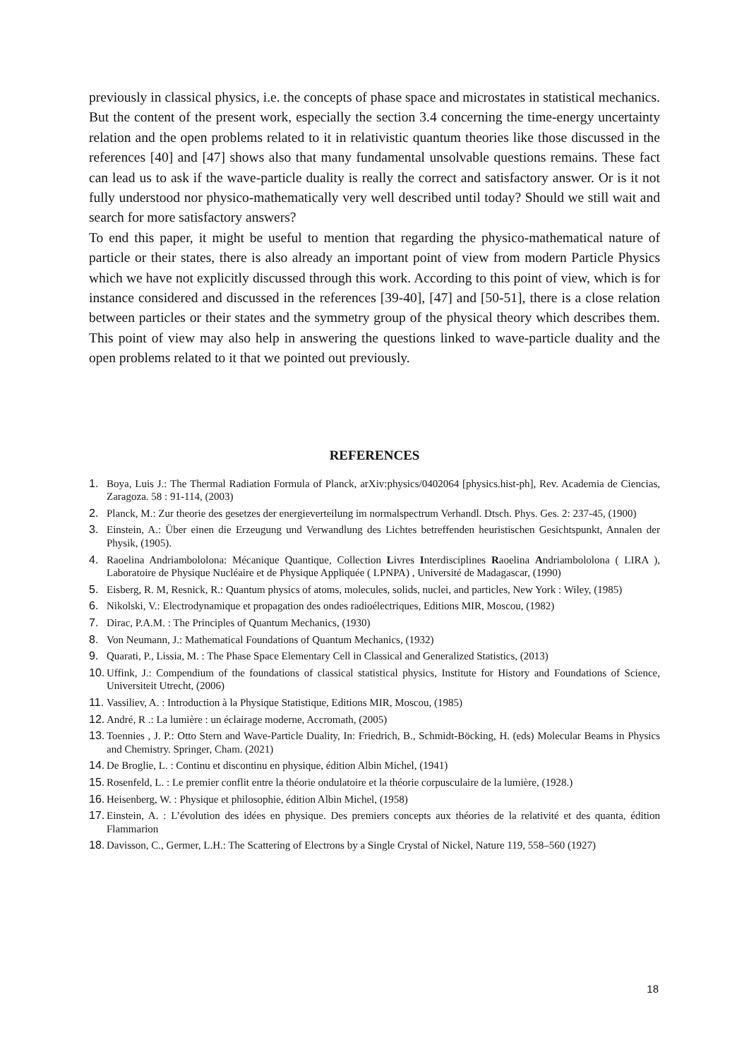previously in classical physics, i.e. the concepts of phase space and microstates in statistical mechanics. But the content of the present work, especially the section 3.4 concerning the time-energy uncertainty relation and the open problems related to it in relativistic quantum theories like those discussed in the references [40] and [47] shows also that many fundamental unsolvable questions remains. These fact can lead us to ask if the wave-particle duality is really the correct and satisfactory answer. Or is it not fully understood nor physico-mathematically very well described until today? Should we still wait and search for more satisfactory answers?
To end this paper, it might be useful to mention that regarding the physico-mathematical nature of particle or their states, there is also already an important point of view from modern Particle Physics which we have not explicitly discussed through this work. According to this point of view, which is for instance considered and discussed in the references [39-40], [47] and [50-51], there is a close relation between particles or their states and the symmetry group of the physical theory which describes them. This point of view may also help in answering the questions linked to wave-particle duality and the open problems related to it that we pointed out previously.
REFERENCES
1. Boya, Luis J.: The Thermal Radiation Formula of Planck, arXiv:physics/0402064 [physics.hist-ph], Rev. Academia de Ciencias, Zaragoza. 58 : 91-114, (2003)
2. Planck, M.: Zur theorie des gesetzes der energieverteilung im normalspectrum Verhandl. Dtsch. Phys. Ges. 2: 237-45, (1900)
3. Einstein, A.: Über einen die Erzeugung und Verwandlung des Lichtes betreffenden heuristischen Gesichtspunkt, Annalen der Physik, (1905).
4. Raoelina Andriambololona: Mécanique Quantique, Collection Livres Interdisciplines Raoelina Andriambololona ( LIRA ), Laboratoire de Physique Nucléaire et de Physique Appliquée ( LPNPA) , Université de Madagascar, (1990)
5. Eisberg, R. M, Resnick, R.: Quantum physics of atoms, molecules, solids, nuclei, and particles, New York : Wiley, (1985)
6. Nikolski, V.: Electrodynamique et propagation des ondes radioélectriques, Editions MIR, Moscou, (1982)
7. Dirac, P.A.M. : The Principles of Quantum Mechanics, (1930)
8. Von Neumann, J.: Mathematical Foundations of Quantum Mechanics, (1932)
9. Quarati, P., Lissia, M. : The Phase Space Elementary Cell in Classical and Generalized Statistics, (2013)
10. Uffink, J.: Compendium of the foundations of classical statistical physics, Institute for History and Foundations of Science, Universiteit Utrecht, (2006)
11. Vassiliev, A. : Introduction à la Physique Statistique, Editions MIR, Moscou, (1985)
12. André, R .: La lumière : un éclairage moderne, Accromath, (2005)
13. Toennies , J. P.: Otto Stern and Wave-Particle Duality, In: Friedrich, B., Schmidt-Böcking, H. (eds) Molecular Beams in Physics and Chemistry. Springer, Cham. (2021)
14. De Broglie, L. : Continu et discontinu en physique, édition Albin Michel, (1941)
15. Rosenfeld, L. : Le premier conflit entre la théorie ondulatoire et la théorie corpusculaire de la lumière, (1928.)
16. Heisenberg, W. : Physique et philosophie, édition Albin Michel, (1958)
17. Einstein, A. : L’évolution des idées en physique. Des premiers concepts aux théories de la relativité et des quanta, édition Flammarion
18. Davisson, C., Germer, L.H.: The Scattering of Electrons by a Single Crystal of Nickel, Nature 119, 558–560 (1927)
18